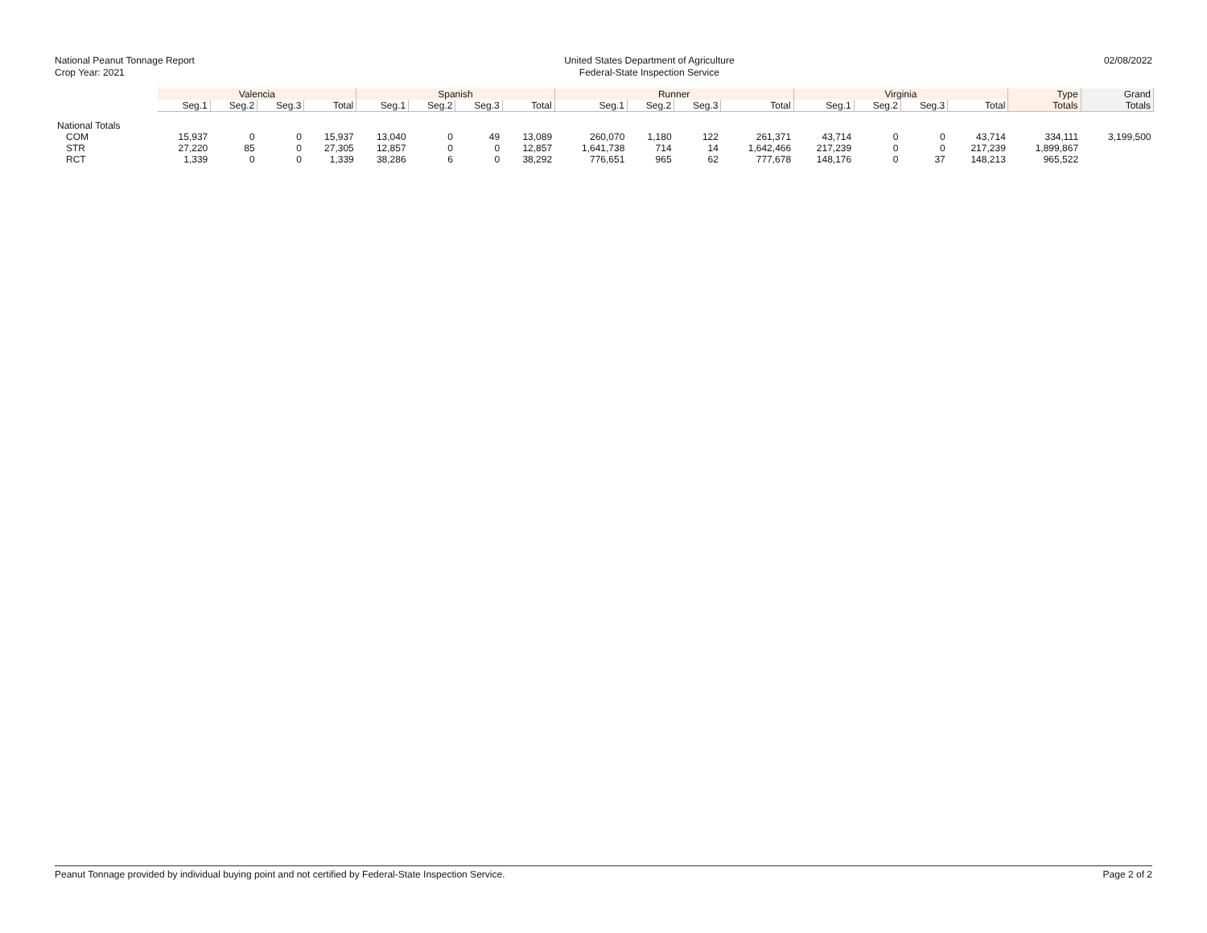National Peanut Tonnage Report
Crop Year: 2021
United States Department of Agriculture
Federal-State Inspection Service
02/08/2022
| | Valencia | | | | Spanish | | | | Runner | | | | Virginia | | | | Type | Grand |
| --- | --- | --- | --- | --- | --- | --- | --- | --- | --- | --- | --- | --- | --- | --- | --- | --- | --- | --- |
| | Seg.1 | Seg.2 | Seg.3 | Total | Seg.1 | Seg.2 | Seg.3 | Total | Seg.1 | Seg.2 | Seg.3 | Total | Seg.1 | Seg.2 | Seg.3 | Total | Totals | Totals |
| National Totals | | | | | | | | | | | | | | | | | | |
| COM | 15,937 | 0 | 0 | 15,937 | 13,040 | 0 | 49 | 13,089 | 260,070 | 1,180 | 122 | 261,371 | 43,714 | 0 | 0 | 43,714 | 334,111 | 3,199,500 |
| STR | 27,220 | 85 | 0 | 27,305 | 12,857 | 0 | 0 | 12,857 | 1,641,738 | 714 | 14 | 1,642,466 | 217,239 | 0 | 0 | 217,239 | 1,899,867 | |
| RCT | 1,339 | 0 | 0 | 1,339 | 38,286 | 6 | 0 | 38,292 | 776,651 | 965 | 62 | 777,678 | 148,176 | 0 | 37 | 148,213 | 965,522 | |
Peanut Tonnage provided by individual buying point and not certified by Federal-State Inspection Service. Page 2 of 2